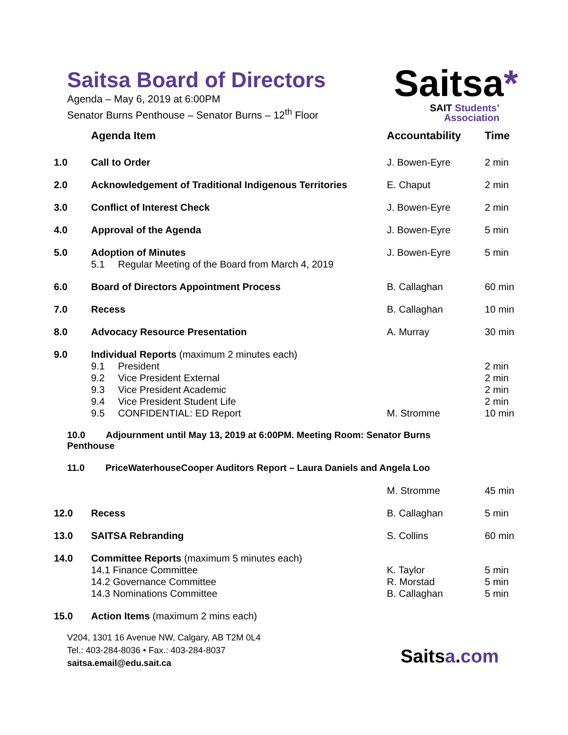Saitsa Board of Directors
Agenda – May 6, 2019 at 6:00PM
Senator Burns Penthouse – Senator Burns – 12<sup>th</sup> Floor
Saitsa*
SAIT Students’
Association
| | Agenda Item | Accountability | Time |
| --- | --- | --- | --- |
| 1.0 | Call to Order | J. Bowen-Eyre | 2 min |
| 2.0 | Acknowledgement of Traditional Indigenous Territories | E. Chaput | 2 min |
| 3.0 | Conflict of Interest Check | J. Bowen-Eyre | 2 min |
| 4.0 | Approval of the Agenda | J. Bowen-Eyre | 5 min |
| 5.0 | Adoption of Minutes 5.1 Regular Meeting of the Board from March 4, 2019 | J. Bowen-Eyre | 5 min |
| 6.0 | Board of Directors Appointment Process | B. Callaghan | 60 min |
| 7.0 | Recess | B. Callaghan | 10 min |
| 8.0 | Advocacy Resource Presentation | A. Murray | 30 min |
| 9.0 | Individual Reports (maximum 2 minutes each) 9.1 President 9.2 Vice President External 9.3 Vice President Academic 9.4 Vice President Student Life 9.5 CONFIDENTIAL: ED Report | M. Stromme | 2 min 2 min 2 min 2 min 10 min |
| 10.0 Adjournment until May 13, 2019 at 6:00PM. Meeting Room: Senator Burns Penthouse | | | |
| 11.0 PriceWaterhouseCooper Auditors Report – Laura Daniels and Angela Loo | | | |
| | | M. Stromme | 45 min |
| 12.0 | Recess | B. Callaghan | 5 min |
| 13.0 | SAITSA Rebranding | S. Collins | 60 min |
| 14.0 | Committee Reports (maximum 5 minutes each) 14.1 Finance Committee 14.2 Governance Committee 14.3 Nominations Committee | K. Taylor R. Morstad B. Callaghan | 5 min 5 min 5 min |
| 15.0 | Action Items (maximum 2 mins each) | | |
V204, 1301 16 Avenue NW, Calgary, AB T2M 0L4
Tel.: 403-284-8036 • Fax.: 403-284-8037
saitsa.email@edu.sait.ca
Saitsa.com